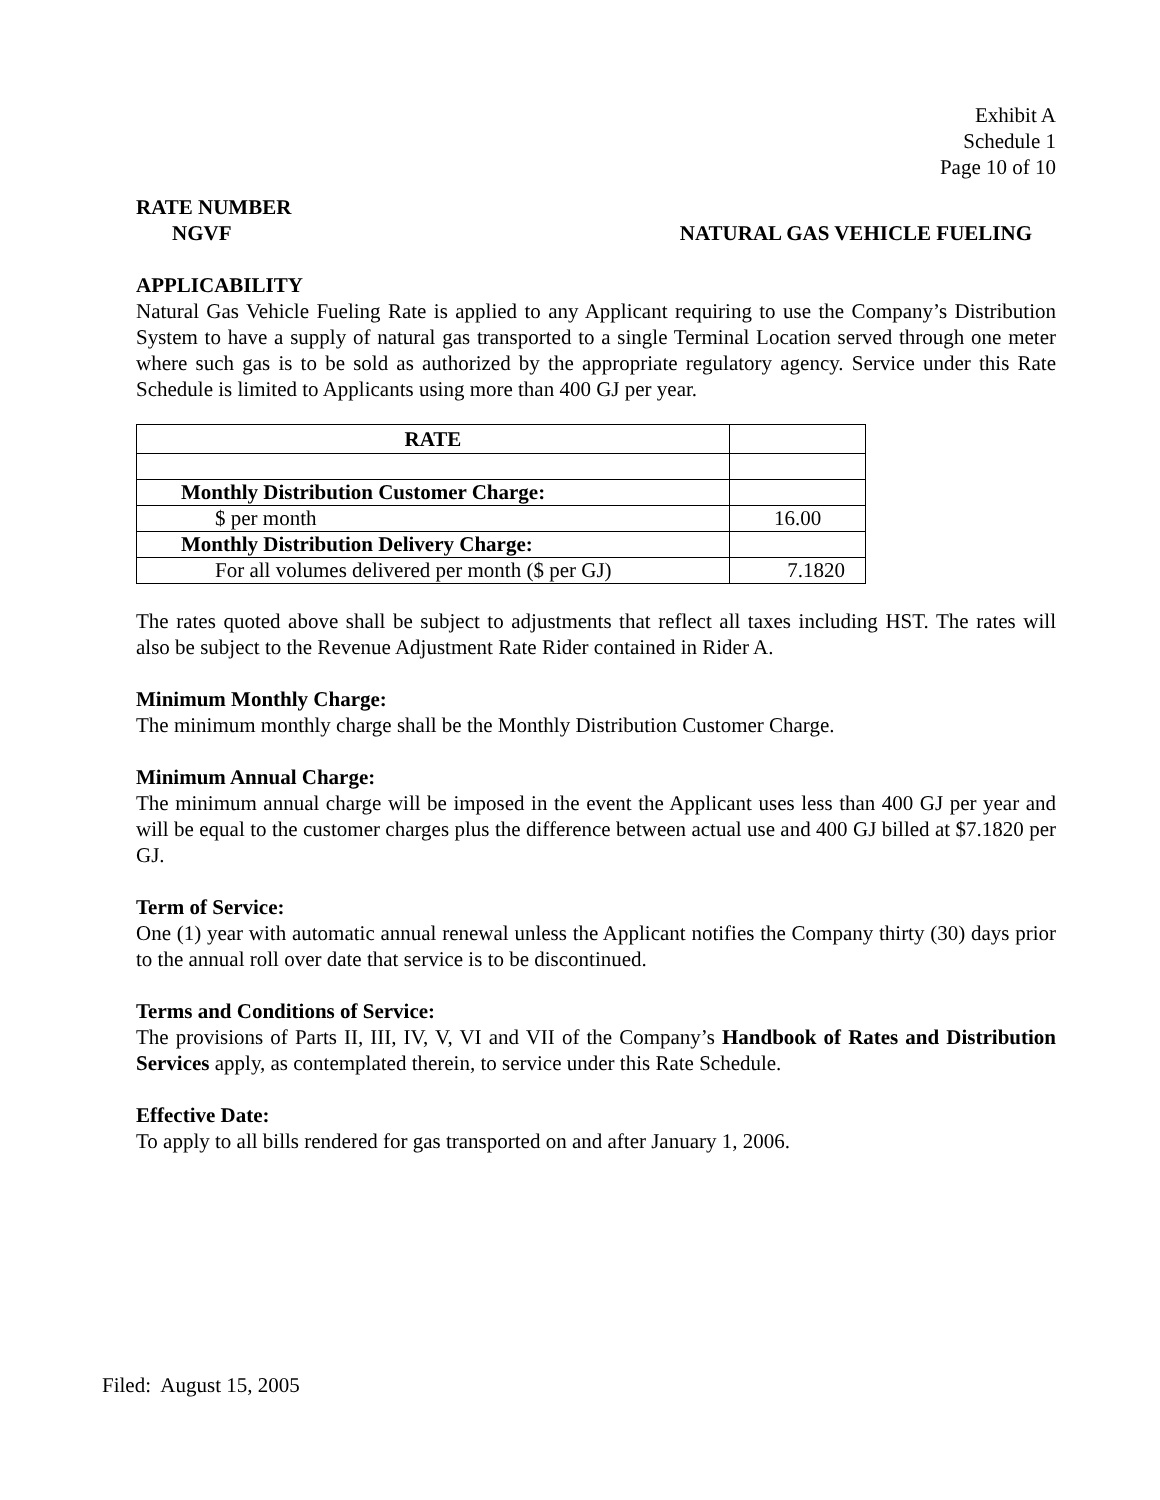Exhibit A
Schedule 1
Page 10 of 10
RATE NUMBER
NGVF NATURAL GAS VEHICLE FUELING
APPLICABILITY
Natural Gas Vehicle Fueling Rate is applied to any Applicant requiring to use the Company’s Distribution System to have a supply of natural gas transported to a single Terminal Location served through one meter where such gas is to be sold as authorized by the appropriate regulatory agency. Service under this Rate Schedule is limited to Applicants using more than 400 GJ per year.
| RATE | |
| Monthly Distribution Customer Charge: | |
| $ per month | 16.00 |
| Monthly Distribution Delivery Charge: | |
| For all volumes delivered per month ($ per GJ) | 7.1820 |
The rates quoted above shall be subject to adjustments that reflect all taxes including HST. The rates will also be subject to the Revenue Adjustment Rate Rider contained in Rider A.
Minimum Monthly Charge:
The minimum monthly charge shall be the Monthly Distribution Customer Charge.
Minimum Annual Charge:
The minimum annual charge will be imposed in the event the Applicant uses less than 400 GJ per year and will be equal to the customer charges plus the difference between actual use and 400 GJ billed at $7.1820 per GJ.
Term of Service:
One (1) year with automatic annual renewal unless the Applicant notifies the Company thirty (30) days prior to the annual roll over date that service is to be discontinued.
Terms and Conditions of Service:
The provisions of Parts II, III, IV, V, VI and VII of the Company’s Handbook of Rates and Distribution Services apply, as contemplated therein, to service under this Rate Schedule.
Effective Date:
To apply to all bills rendered for gas transported on and after January 1, 2006.
Filed: August 15, 2005